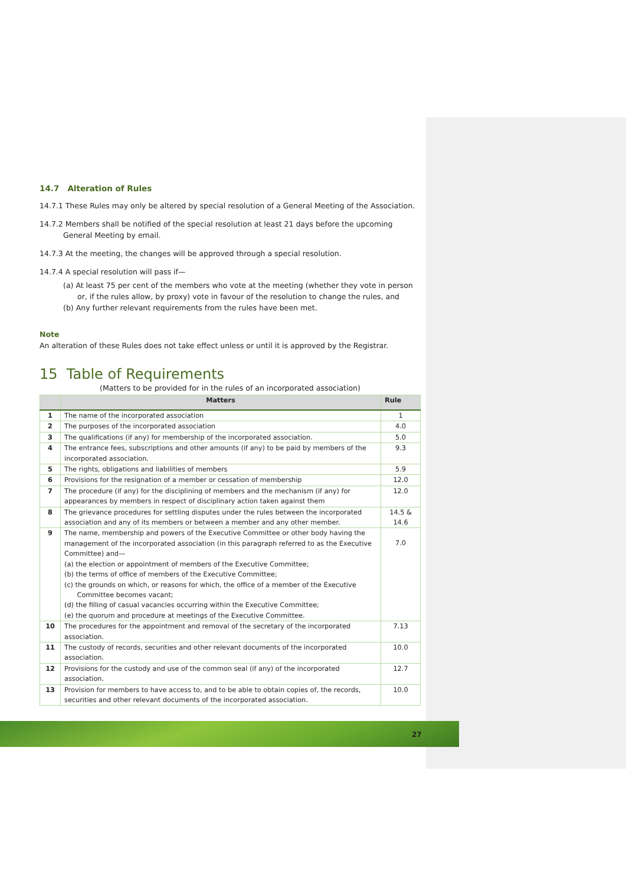14.7 Alteration of Rules
14.7.1 These Rules may only be altered by special resolution of a General Meeting of the Association.
14.7.2 Members shall be notified of the special resolution at least 21 days before the upcoming General Meeting by email.
14.7.3 At the meeting, the changes will be approved through a special resolution.
14.7.4 A special resolution will pass if—
(a) At least 75 per cent of the members who vote at the meeting (whether they vote in person or, if the rules allow, by proxy) vote in favour of the resolution to change the rules, and
(b) Any further relevant requirements from the rules have been met.
Note
An alteration of these Rules does not take effect unless or until it is approved by the Registrar.
15 Table of Requirements
(Matters to be provided for in the rules of an incorporated association)
| | Matters | Rule |
| --- | --- | --- |
| 1 | The name of the incorporated association | 1 |
| 2 | The purposes of the incorporated association | 4.0 |
| 3 | The qualifications (if any) for membership of the incorporated association. | 5.0 |
| 4 | The entrance fees, subscriptions and other amounts (if any) to be paid by members of the incorporated association. | 9.3 |
| 5 | The rights, obligations and liabilities of members | 5.9 |
| 6 | Provisions for the resignation of a member or cessation of membership | 12.0 |
| 7 | The procedure (if any) for the disciplining of members and the mechanism (if any) for appearances by members in respect of disciplinary action taken against them | 12.0 |
| 8 | The grievance procedures for settling disputes under the rules between the incorporated association and any of its members or between a member and any other member. | 14.5 & 14.6 |
| 9 | The name, membership and powers of the Executive Committee or other body having the management of the incorporated association (in this paragraph referred to as the Executive Committee) and— (a) the election or appointment of members of the Executive Committee; (b) the terms of office of members of the Executive Committee; (c) the grounds on which, or reasons for which, the office of a member of the Executive Committee becomes vacant; (d) the filling of casual vacancies occurring within the Executive Committee; (e) the quorum and procedure at meetings of the Executive Committee. | 7.0 |
| 10 | The procedures for the appointment and removal of the secretary of the incorporated association. | 7.13 |
| 11 | The custody of records, securities and other relevant documents of the incorporated association. | 10.0 |
| 12 | Provisions for the custody and use of the common seal (if any) of the incorporated association. | 12.7 |
| 13 | Provision for members to have access to, and to be able to obtain copies of, the records, securities and other relevant documents of the incorporated association. | 10.0 |
27